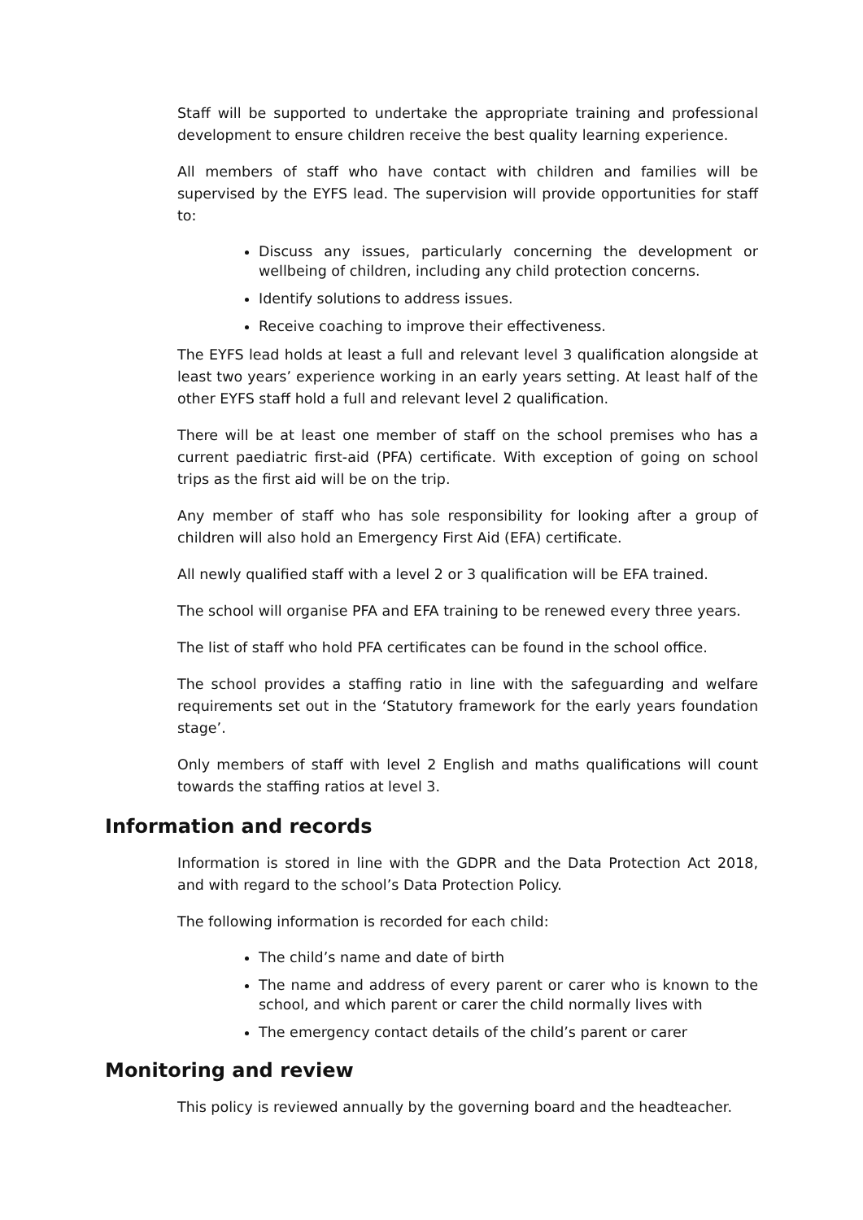Staff will be supported to undertake the appropriate training and professional development to ensure children receive the best quality learning experience.
All members of staff who have contact with children and families will be supervised by the EYFS lead. The supervision will provide opportunities for staff to:
Discuss any issues, particularly concerning the development or wellbeing of children, including any child protection concerns.
Identify solutions to address issues.
Receive coaching to improve their effectiveness.
The EYFS lead holds at least a full and relevant level 3 qualification alongside at least two years’ experience working in an early years setting. At least half of the other EYFS staff hold a full and relevant level 2 qualification.
There will be at least one member of staff on the school premises who has a current paediatric first-aid (PFA) certificate. With exception of going on school trips as the first aid will be on the trip.
Any member of staff who has sole responsibility for looking after a group of children will also hold an Emergency First Aid (EFA) certificate.
All newly qualified staff with a level 2 or 3 qualification will be EFA trained.
The school will organise PFA and EFA training to be renewed every three years.
The list of staff who hold PFA certificates can be found in the school office.
The school provides a staffing ratio in line with the safeguarding and welfare requirements set out in the ‘Statutory framework for the early years foundation stage’.
Only members of staff with level 2 English and maths qualifications will count towards the staffing ratios at level 3.
Information and records
Information is stored in line with the GDPR and the Data Protection Act 2018, and with regard to the school’s Data Protection Policy.
The following information is recorded for each child:
The child’s name and date of birth
The name and address of every parent or carer who is known to the school, and which parent or carer the child normally lives with
The emergency contact details of the child’s parent or carer
Monitoring and review
This policy is reviewed annually by the governing board and the headteacher.